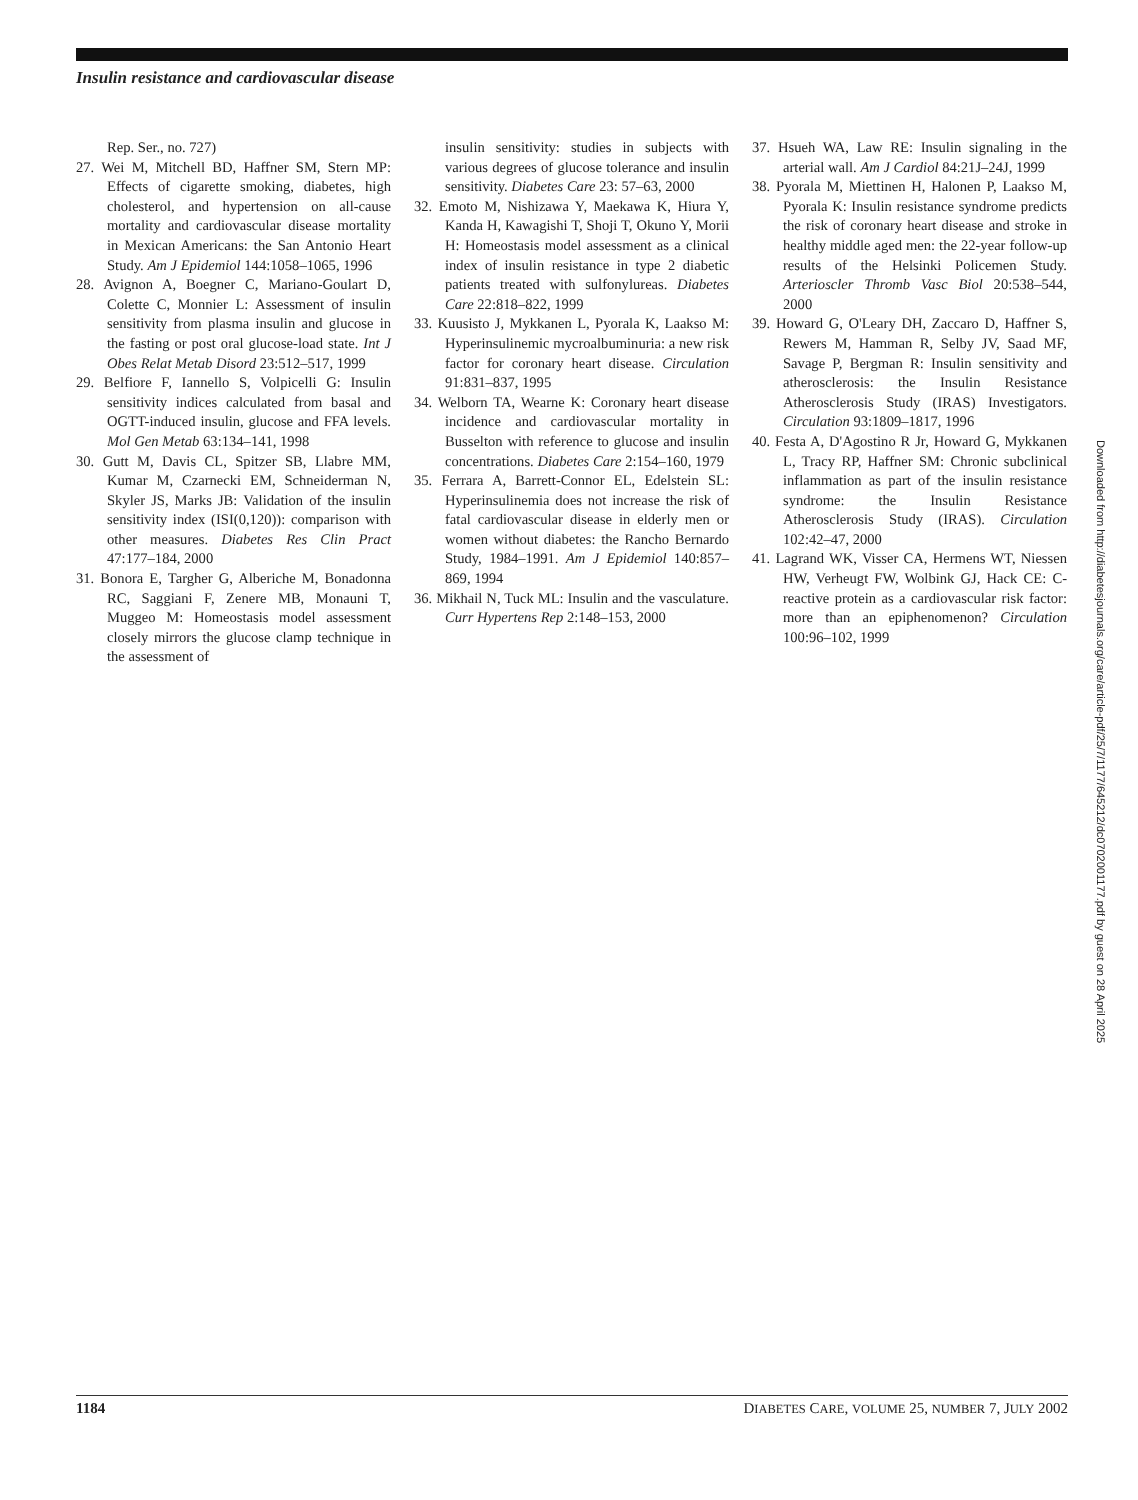Insulin resistance and cardiovascular disease
Rep. Ser., no. 727)
27. Wei M, Mitchell BD, Haffner SM, Stern MP: Effects of cigarette smoking, diabetes, high cholesterol, and hypertension on all-cause mortality and cardiovascular disease mortality in Mexican Americans: the San Antonio Heart Study. Am J Epidemiol 144:1058–1065, 1996
28. Avignon A, Boegner C, Mariano-Goulart D, Colette C, Monnier L: Assessment of insulin sensitivity from plasma insulin and glucose in the fasting or post oral glucose-load state. Int J Obes Relat Metab Disord 23:512–517, 1999
29. Belfiore F, Iannello S, Volpicelli G: Insulin sensitivity indices calculated from basal and OGTT-induced insulin, glucose and FFA levels. Mol Gen Metab 63:134–141, 1998
30. Gutt M, Davis CL, Spitzer SB, Llabre MM, Kumar M, Czarnecki EM, Schneiderman N, Skyler JS, Marks JB: Validation of the insulin sensitivity index (ISI(0,120)): comparison with other measures. Diabetes Res Clin Pract 47:177–184, 2000
31. Bonora E, Targher G, Alberiche M, Bonadonna RC, Saggiani F, Zenere MB, Monauni T, Muggeo M: Homeostasis model assessment closely mirrors the glucose clamp technique in the assessment of
insulin sensitivity: studies in subjects with various degrees of glucose tolerance and insulin sensitivity. Diabetes Care 23: 57–63, 2000
32. Emoto M, Nishizawa Y, Maekawa K, Hiura Y, Kanda H, Kawagishi T, Shoji T, Okuno Y, Morii H: Homeostasis model assessment as a clinical index of insulin resistance in type 2 diabetic patients treated with sulfonylureas. Diabetes Care 22:818–822, 1999
33. Kuusisto J, Mykkanen L, Pyorala K, Laakso M: Hyperinsulinemic mycroalbuminuria: a new risk factor for coronary heart disease. Circulation 91:831–837, 1995
34. Welborn TA, Wearne K: Coronary heart disease incidence and cardiovascular mortality in Busselton with reference to glucose and insulin concentrations. Diabetes Care 2:154–160, 1979
35. Ferrara A, Barrett-Connor EL, Edelstein SL: Hyperinsulinemia does not increase the risk of fatal cardiovascular disease in elderly men or women without diabetes: the Rancho Bernardo Study, 1984–1991. Am J Epidemiol 140:857–869, 1994
36. Mikhail N, Tuck ML: Insulin and the vasculature. Curr Hypertens Rep 2:148–153, 2000
37. Hsueh WA, Law RE: Insulin signaling in the arterial wall. Am J Cardiol 84:21J–24J, 1999
38. Pyorala M, Miettinen H, Halonen P, Laakso M, Pyorala K: Insulin resistance syndrome predicts the risk of coronary heart disease and stroke in healthy middle aged men: the 22-year follow-up results of the Helsinki Policemen Study. Arterioscler Thromb Vasc Biol 20:538–544, 2000
39. Howard G, O'Leary DH, Zaccaro D, Haffner S, Rewers M, Hamman R, Selby JV, Saad MF, Savage P, Bergman R: Insulin sensitivity and atherosclerosis: the Insulin Resistance Atherosclerosis Study (IRAS) Investigators. Circulation 93:1809–1817, 1996
40. Festa A, D'Agostino R Jr, Howard G, Mykkanen L, Tracy RP, Haffner SM: Chronic subclinical inflammation as part of the insulin resistance syndrome: the Insulin Resistance Atherosclerosis Study (IRAS). Circulation 102:42–47, 2000
41. Lagrand WK, Visser CA, Hermens WT, Niessen HW, Verheugt FW, Wolbink GJ, Hack CE: C-reactive protein as a cardiovascular risk factor: more than an epiphenomenon? Circulation 100:96–102, 1999
Downloaded from http://diabetesjournals.org/care/article-pdf/25/7/1177/645212/dc0702001177.pdf by guest on 28 April 2025
1184 DIABETES CARE, VOLUME 25, NUMBER 7, JULY 2002